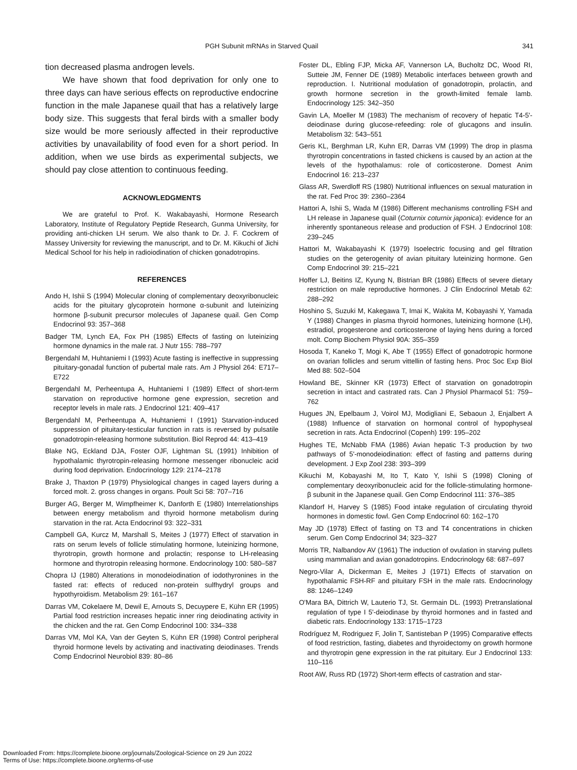PGH Subunit mRNAs in Starved Quail 341
tion decreased plasma androgen levels.
We have shown that food deprivation for only one to three days can have serious effects on reproductive endocrine function in the male Japanese quail that has a relatively large body size. This suggests that feral birds with a smaller body size would be more seriously affected in their reproductive activities by unavailability of food even for a short period. In addition, when we use birds as experimental subjects, we should pay close attention to continuous feeding.
ACKNOWLEDGMENTS
We are grateful to Prof. K. Wakabayashi, Hormone Research Laboratory, Institute of Regulatory Peptide Research, Gunma University, for providing anti-chicken LH serum. We also thank to Dr. J. F. Cockrem of Massey University for reviewing the manuscript, and to Dr. M. Kikuchi of Jichi Medical School for his help in radioiodination of chicken gonadotropins.
REFERENCES
Ando H, Ishii S (1994) Molecular cloning of complementary deoxyribonucleic acids for the pituitary glycoprotein hormone α-subunit and luteinizing hormone β-subunit precursor molecules of Japanese quail. Gen Comp Endocrinol 93: 357–368
Badger TM, Lynch EA, Fox PH (1985) Effects of fasting on luteinizing hormone dynamics in the male rat. J Nutr 155: 788–797
Bergendahl M, Huhtaniemi I (1993) Acute fasting is ineffective in suppressing pituitary-gonadal function of pubertal male rats. Am J Physiol 264: E717–E722
Bergendahl M, Perheentupa A, Huhtaniemi I (1989) Effect of short-term starvation on reproductive hormone gene expression, secretion and receptor levels in male rats. J Endocrinol 121: 409–417
Bergendahl M, Perheentupa A, Huhtaniemi I (1991) Starvation-induced suppression of pituitary-testicular function in rats is reversed by pulsatile gonadotropin-releasing hormone substitution. Biol Reprod 44: 413–419
Blake NG, Eckland DJA, Foster OJF, Lightman SL (1991) Inhibition of hypothalamic thyrotropin-releasing hormone messenger ribonucleic acid during food deprivation. Endocrinology 129: 2174–2178
Brake J, Thaxton P (1979) Physiological changes in caged layers during a forced molt. 2. gross changes in organs. Poult Sci 58: 707–716
Burger AG, Berger M, Wimpfheimer K, Danforth E (1980) Interrelationships between energy metabolism and thyroid hormone metabolism during starvation in the rat. Acta Endocrinol 93: 322–331
Campbell GA, Kurcz M, Marshall S, Meites J (1977) Effect of starvation in rats on serum levels of follicle stimulating hormone, luteinizing hormone, thyrotropin, growth hormone and prolactin; response to LH-releasing hormone and thyrotropin releasing hormone. Endocrinology 100: 580–587
Chopra IJ (1980) Alterations in monodeiodination of iodothyronines in the fasted rat: effects of reduced non-protein sulfhydryl groups and hypothyroidism. Metabolism 29: 161–167
Darras VM, Cokelaere M, Dewil E, Arnouts S, Decuypere E, Kühn ER (1995) Partial food restriction increases hepatic inner ring deiodinating activity in the chicken and the rat. Gen Comp Endocrinol 100: 334–338
Darras VM, Mol KA, Van der Geyten S, Kühn ER (1998) Control peripheral thyroid hormone levels by activating and inactivating deiodinases. Trends Comp Endocrinol Neurobiol 839: 80–86
Foster DL, Ebling FJP, Micka AF, Vannerson LA, Bucholtz DC, Wood RI, Sutteie JM, Fenner DE (1989) Metabolic interfaces between growth and reproduction. I. Nutritional modulation of gonadotropin, prolactin, and growth hormone secretion in the growth-limited female lamb. Endocrinology 125: 342–350
Gavin LA, Moeller M (1983) The mechanism of recovery of hepatic T4-5'-deiodinase during glucose-refeeding: role of glucagons and insulin. Metabolism 32: 543–551
Geris KL, Berghman LR, Kuhn ER, Darras VM (1999) The drop in plasma thyrotropin concentrations in fasted chickens is caused by an action at the levels of the hypothalamus: role of corticosterone. Domest Anim Endocrinol 16: 213–237
Glass AR, Swerdloff RS (1980) Nutritional influences on sexual maturation in the rat. Fed Proc 39: 2360–2364
Hattori A, Ishii S, Wada M (1986) Different mechanisms controlling FSH and LH release in Japanese quail (Coturnix coturnix japonica): evidence for an inherently spontaneous release and production of FSH. J Endocrinol 108: 239–245
Hattori M, Wakabayashi K (1979) Isoelectric focusing and gel filtration studies on the geterogenity of avian pituitary luteinizing hormone. Gen Comp Endocrinol 39: 215–221
Hoffer LJ, Beitins IZ, Kyung N, Bistrian BR (1986) Effects of severe dietary restriction on male reproductive hormones. J Clin Endocrinol Metab 62: 288–292
Hoshino S, Suzuki M, Kakegawa T, Imai K, Wakita M, Kobayashi Y, Yamada Y (1988) Changes in plasma thyroid hormones, luteinizing hormone (LH), estradiol, progesterone and corticosterone of laying hens during a forced molt. Comp Biochem Physiol 90A: 355–359
Hosoda T, Kaneko T, Mogi K, Abe T (1955) Effect of gonadotropic hormone on ovarian follicles and serum vittellin of fasting hens. Proc Soc Exp Biol Med 88: 502–504
Howland BE, Skinner KR (1973) Effect of starvation on gonadotropin secretion in intact and castrated rats. Can J Physiol Pharmacol 51: 759–762
Hugues JN, Epelbaum J, Voirol MJ, Modigliani E, Sebaoun J, Enjalbert A (1988) Influence of starvation on hormonal control of hypophyseal secretion in rats. Acta Endocrinol (Copenh) 199: 195–202
Hughes TE, McNabb FMA (1986) Avian hepatic T-3 production by two pathways of 5'-monodeiodination: effect of fasting and patterns during development. J Exp Zool 238: 393–399
Kikuchi M, Kobayashi M, Ito T, Kato Y, Ishii S (1998) Cloning of complementary deoxyribonucleic acid for the follicle-stimulating hormone-β subunit in the Japanese quail. Gen Comp Endocrinol 111: 376–385
Klandorf H, Harvey S (1985) Food intake regulation of circulating thyroid hormones in domestic fowl. Gen Comp Endocrinol 60: 162–170
May JD (1978) Effect of fasting on T3 and T4 concentrations in chicken serum. Gen Comp Endocrinol 34; 323–327
Morris TR, Nalbandov AV (1961) The induction of ovulation in starving pullets using mammalian and avian gonadotropins. Endocrinology 68: 687–697
Negro-Vilar A, Dickerman E, Meites J (1971) Effects of starvation on hypothalamic FSH-RF and pituitary FSH in the male rats. Endocrinology 88: 1246–1249
O'Mara BA, Dittrich W, Lauterio TJ, St. Germain DL. (1993) Pretranslational regulation of type I 5'-deiodinase by thyroid hormones and in fasted and diabetic rats. Endocrinology 133: 1715–1723
Rodríguez M, Rodriguez F, Jolin T, Santisteban P (1995) Comparative effects of food restriction, fasting, diabetes and thyroidectomy on growth hormone and thyrotropin gene expression in the rat pituitary. Eur J Endocrinol 133: 110–116
Root AW, Russ RD (1972) Short-term effects of castration and star-
Downloaded From: https://complete.bioone.org/journals/Zoological-Science on 29 Jun 2022
Terms of Use: https://complete.bioone.org/terms-of-use